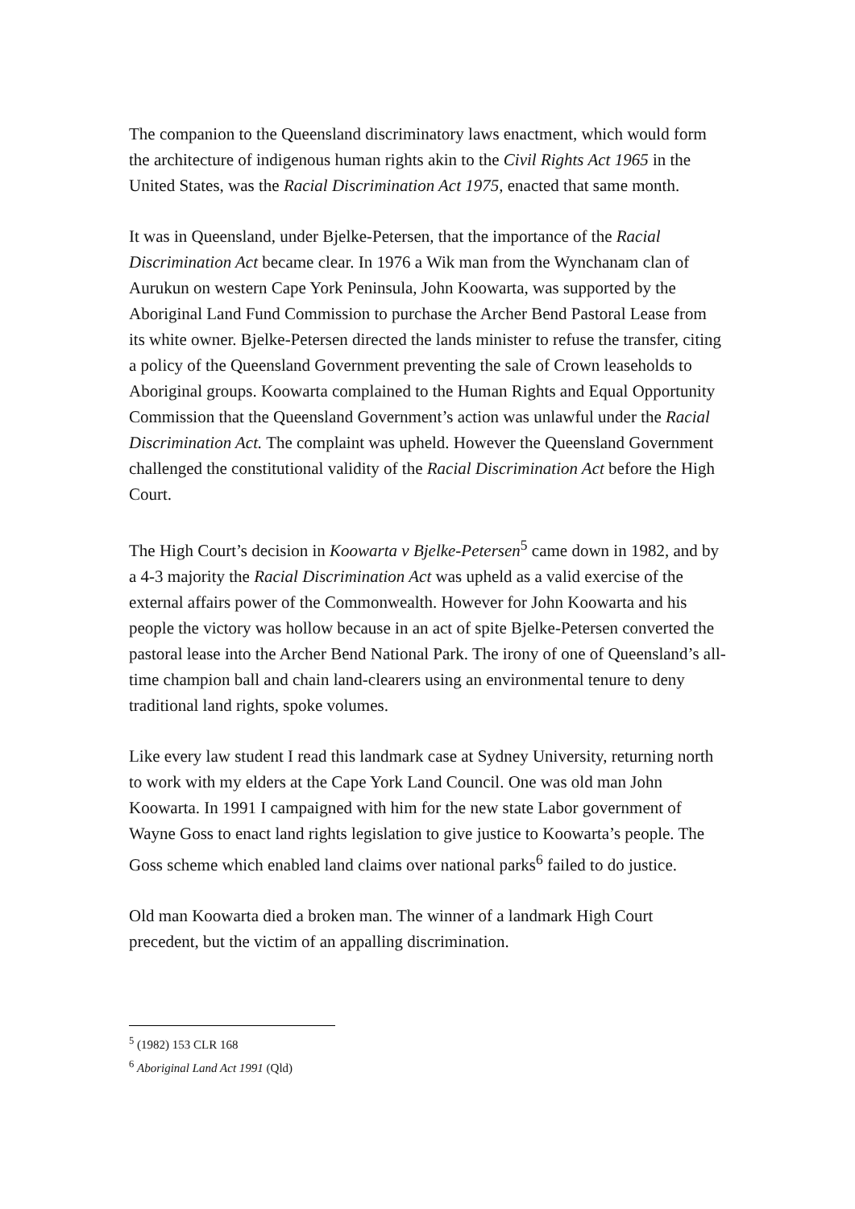The companion to the Queensland discriminatory laws enactment, which would form the architecture of indigenous human rights akin to the Civil Rights Act 1965 in the United States, was the Racial Discrimination Act 1975, enacted that same month.
It was in Queensland, under Bjelke-Petersen, that the importance of the Racial Discrimination Act became clear. In 1976 a Wik man from the Wynchanam clan of Aurukun on western Cape York Peninsula, John Koowarta, was supported by the Aboriginal Land Fund Commission to purchase the Archer Bend Pastoral Lease from its white owner. Bjelke-Petersen directed the lands minister to refuse the transfer, citing a policy of the Queensland Government preventing the sale of Crown leaseholds to Aboriginal groups. Koowarta complained to the Human Rights and Equal Opportunity Commission that the Queensland Government’s action was unlawful under the Racial Discrimination Act. The complaint was upheld. However the Queensland Government challenged the constitutional validity of the Racial Discrimination Act before the High Court.
The High Court’s decision in Koowarta v Bjelke-Petersen<sup>5</sup> came down in 1982, and by a 4-3 majority the Racial Discrimination Act was upheld as a valid exercise of the external affairs power of the Commonwealth. However for John Koowarta and his people the victory was hollow because in an act of spite Bjelke-Petersen converted the pastoral lease into the Archer Bend National Park. The irony of one of Queensland’s all-time champion ball and chain land-clearers using an environmental tenure to deny traditional land rights, spoke volumes.
Like every law student I read this landmark case at Sydney University, returning north to work with my elders at the Cape York Land Council. One was old man John Koowarta. In 1991 I campaigned with him for the new state Labor government of Wayne Goss to enact land rights legislation to give justice to Koowarta’s people. The Goss scheme which enabled land claims over national parks<sup>6</sup> failed to do justice.
Old man Koowarta died a broken man. The winner of a landmark High Court precedent, but the victim of an appalling discrimination.
<sup>5</sup> (1982) 153 CLR 168
<sup>6</sup> Aboriginal Land Act 1991 (Qld)